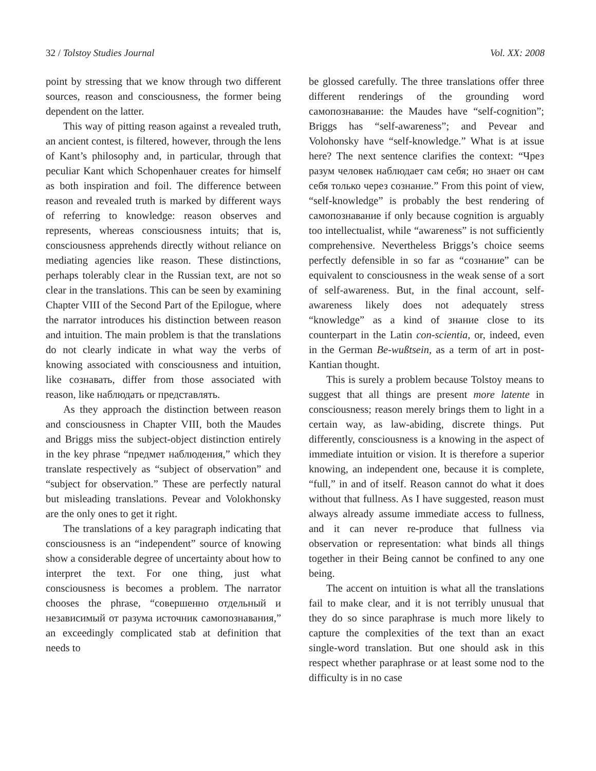32 / Tolstoy Studies Journal Vol. XX: 2008
point by stressing that we know through two different sources, reason and consciousness, the former being dependent on the latter.
This way of pitting reason against a revealed truth, an ancient contest, is filtered, however, through the lens of Kant’s philosophy and, in particular, through that peculiar Kant which Schopenhauer creates for himself as both inspiration and foil. The difference between reason and revealed truth is marked by different ways of referring to knowledge: reason observes and represents, whereas consciousness intuits; that is, consciousness apprehends directly without reliance on mediating agencies like reason. These distinctions, perhaps tolerably clear in the Russian text, are not so clear in the translations. This can be seen by examining Chapter VIII of the Second Part of the Epilogue, where the narrator introduces his distinction between reason and intuition. The main problem is that the translations do not clearly indicate in what way the verbs of knowing associated with consciousness and intuition, like сознавать, differ from those associated with reason, like наблюдать or представлять.
As they approach the distinction between reason and consciousness in Chapter VIII, both the Maudes and Briggs miss the subject-object distinction entirely in the key phrase “предмет наблюдения,” which they translate respectively as “subject of observation” and “subject for observation.” These are perfectly natural but misleading translations. Pevear and Volokhonsky are the only ones to get it right.
The translations of a key paragraph indicating that consciousness is an “independent” source of knowing show a considerable degree of uncertainty about how to interpret the text. For one thing, just what consciousness is becomes a problem. The narrator chooses the phrase, “совершенно отдельный и независимый от разума источник самопознавания,” an exceedingly complicated stab at definition that needs to
be glossed carefully. The three translations offer three different renderings of the grounding word самопознавание: the Maudes have “self-cognition”; Briggs has “self-awareness”; and Pevear and Volohonsky have “self-knowledge.” What is at issue here? The next sentence clarifies the context: “Чрез разум человек наблюдает сам себя; но знает он сам себя только через сознание.” From this point of view, “self-knowledge” is probably the best rendering of самопознавание if only because cognition is arguably too intellectualist, while “awareness” is not sufficiently comprehensive. Nevertheless Briggs’s choice seems perfectly defensible in so far as “сознание” can be equivalent to consciousness in the weak sense of a sort of self-awareness. But, in the final account, self-awareness likely does not adequately stress “knowledge” as a kind of знание close to its counterpart in the Latin con-scientia, or, indeed, even in the German Be-wußtsein, as a term of art in post-Kantian thought.
This is surely a problem because Tolstoy means to suggest that all things are present more latente in consciousness; reason merely brings them to light in a certain way, as law-abiding, discrete things. Put differently, consciousness is a knowing in the aspect of immediate intuition or vision. It is therefore a superior knowing, an independent one, because it is complete, “full,” in and of itself. Reason cannot do what it does without that fullness. As I have suggested, reason must always already assume immediate access to fullness, and it can never re-produce that fullness via observation or representation: what binds all things together in their Being cannot be confined to any one being.
The accent on intuition is what all the translations fail to make clear, and it is not terribly unusual that they do so since paraphrase is much more likely to capture the complexities of the text than an exact single-word translation. But one should ask in this respect whether paraphrase or at least some nod to the difficulty is in no case